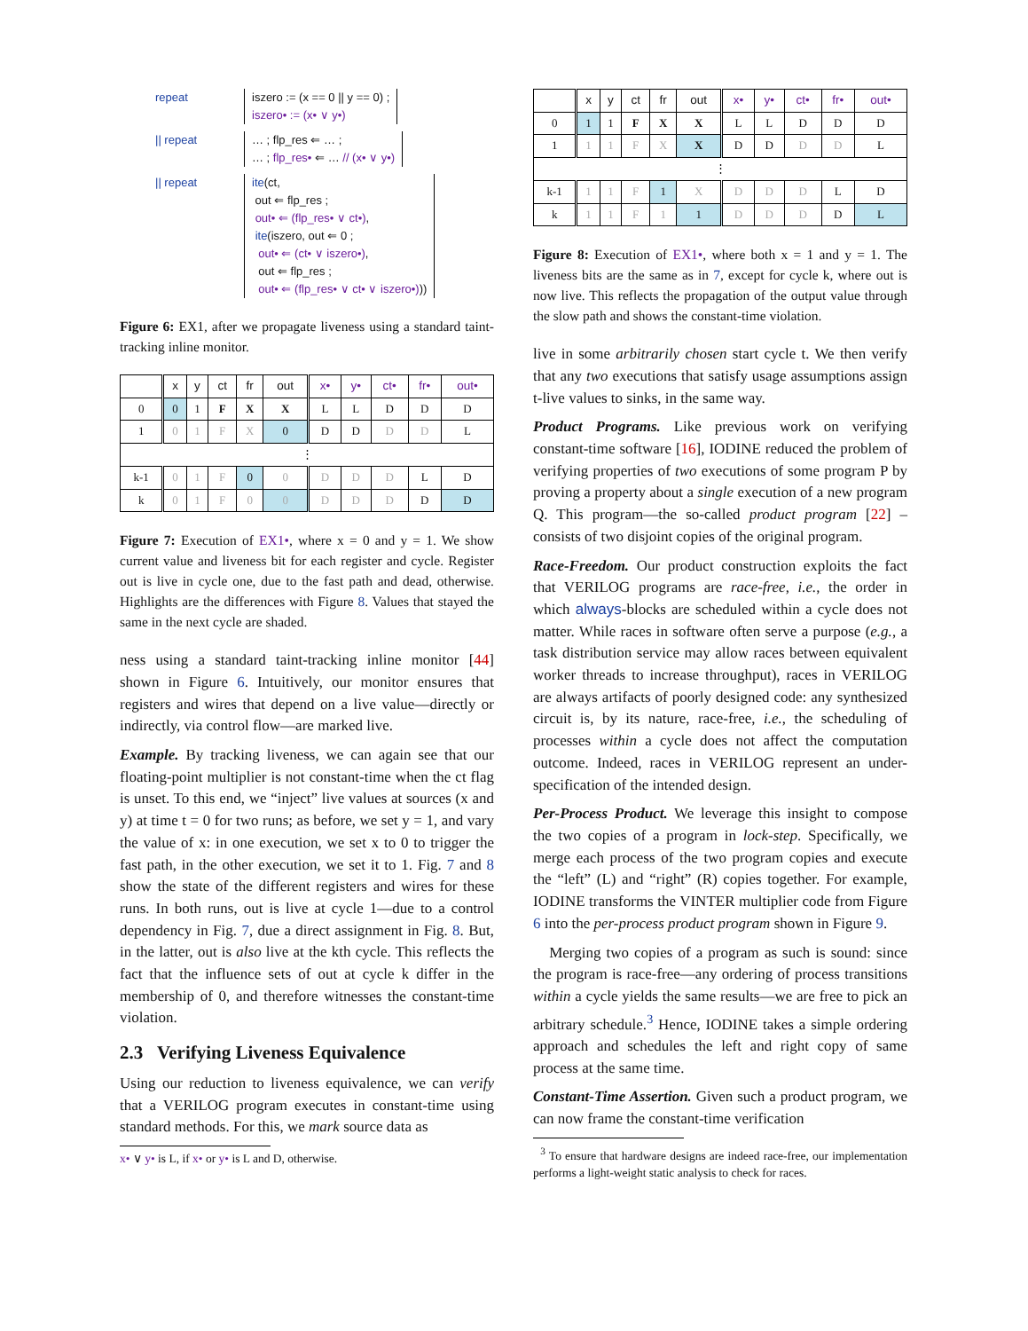repeat iszero := (x == 0 || y == 0) ;
iszero• := (x• ∨ y•)
|| repeat … ; flp_res ⇐ … ;
… ; flp_res• ⇐ … // (x• ∨ y•)
|| repeat ite(ct,
out ⇐ flp_res ;
out• ⇐ (flp_res• ∨ ct•),
ite(iszero, out ⇐ 0 ;
out• ⇐ (ct• ∨ iszero•),
out ⇐ flp_res ;
out• ⇐ (flp_res• ∨ ct• ∨ iszero•)))
Figure 6: EX1, after we propagate liveness using a standard taint-tracking inline monitor.
| | x | y | ct | fr | out | x• | y• | ct• | fr• | out• |
| --- | --- | --- | --- | --- | --- | --- | --- | --- | --- | --- |
| 0 | 0 | 1 | F | X | X | L | L | D | D | D |
| 1 | 0 | 1 | F | X | 0 | D | D | D | D | L |
| ⋮ | | | | | | | | | | |
| k-1 | 0 | 1 | F | 0 | 0 | D | D | D | L | D |
| k | 0 | 1 | F | 0 | 0 | D | D | D | D | D |
Figure 7: Execution of EX1•, where x = 0 and y = 1. We show current value and liveness bit for each register and cycle. Register out is live in cycle one, due to the fast path and dead, otherwise. Highlights are the differences with Figure 8. Values that stayed the same in the next cycle are shaded.
ness using a standard taint-tracking inline monitor [44] shown in Figure 6. Intuitively, our monitor ensures that registers and wires that depend on a live value—directly or indirectly, via control flow—are marked live.
Example. By tracking liveness, we can again see that our floating-point multiplier is not constant-time when the ct flag is unset. To this end, we “inject” live values at sources (x and y) at time t = 0 for two runs; as before, we set y = 1, and vary the value of x: in one execution, we set x to 0 to trigger the fast path, in the other execution, we set it to 1. Fig. 7 and 8 show the state of the different registers and wires for these runs. In both runs, out is live at cycle 1—due to a control dependency in Fig. 7, due a direct assignment in Fig. 8. But, in the latter, out is also live at the kth cycle. This reflects the fact that the influence sets of out at cycle k differ in the membership of 0, and therefore witnesses the constant-time violation.
2.3 Verifying Liveness Equivalence
Using our reduction to liveness equivalence, we can verify that a VERILOG program executes in constant-time using standard methods. For this, we mark source data as
x• ∨ y• is L, if x• or y• is L and D, otherwise.
| | x | y | ct | fr | out | x• | y• | ct• | fr• | out• |
| --- | --- | --- | --- | --- | --- | --- | --- | --- | --- | --- |
| 0 | 1 | 1 | F | X | X | L | L | D | D | D |
| 1 | 1 | 1 | F | X | X | D | D | D | D | L |
| ⋮ | | | | | | | | | | |
| k-1 | 1 | 1 | F | 1 | X | D | D | D | L | D |
| k | 1 | 1 | F | 1 | 1 | D | D | D | D | L |
Figure 8: Execution of EX1•, where both x = 1 and y = 1. The liveness bits are the same as in 7, except for cycle k, where out is now live. This reflects the propagation of the output value through the slow path and shows the constant-time violation.
live in some arbitrarily chosen start cycle t. We then verify that any two executions that satisfy usage assumptions assign t-live values to sinks, in the same way.
Product Programs. Like previous work on verifying constant-time software [16], IODINE reduced the problem of verifying properties of two executions of some program P by proving a property about a single execution of a new program Q. This program—the so-called product program [22] – consists of two disjoint copies of the original program.
Race-Freedom. Our product construction exploits the fact that VERILOG programs are race-free, i.e., the order in which always-blocks are scheduled within a cycle does not matter. While races in software often serve a purpose (e.g., a task distribution service may allow races between equivalent worker threads to increase throughput), races in VERILOG are always artifacts of poorly designed code: any synthesized circuit is, by its nature, race-free, i.e., the scheduling of processes within a cycle does not affect the computation outcome. Indeed, races in VERILOG represent an under-specification of the intended design.
Per-Process Product. We leverage this insight to compose the two copies of a program in lock-step. Specifically, we merge each process of the two program copies and execute the “left” (L) and “right” (R) copies together. For example, IODINE transforms the VINTER multiplier code from Figure 6 into the per-process product program shown in Figure 9.
Merging two copies of a program as such is sound: since the program is race-free—any ordering of process transitions within a cycle yields the same results—we are free to pick an arbitrary schedule.<sup>3</sup> Hence, IODINE takes a simple ordering approach and schedules the left and right copy of same process at the same time.
Constant-Time Assertion. Given such a product program, we can now frame the constant-time verification
<sup>3</sup> To ensure that hardware designs are indeed race-free, our implementation performs a light-weight static analysis to check for races.